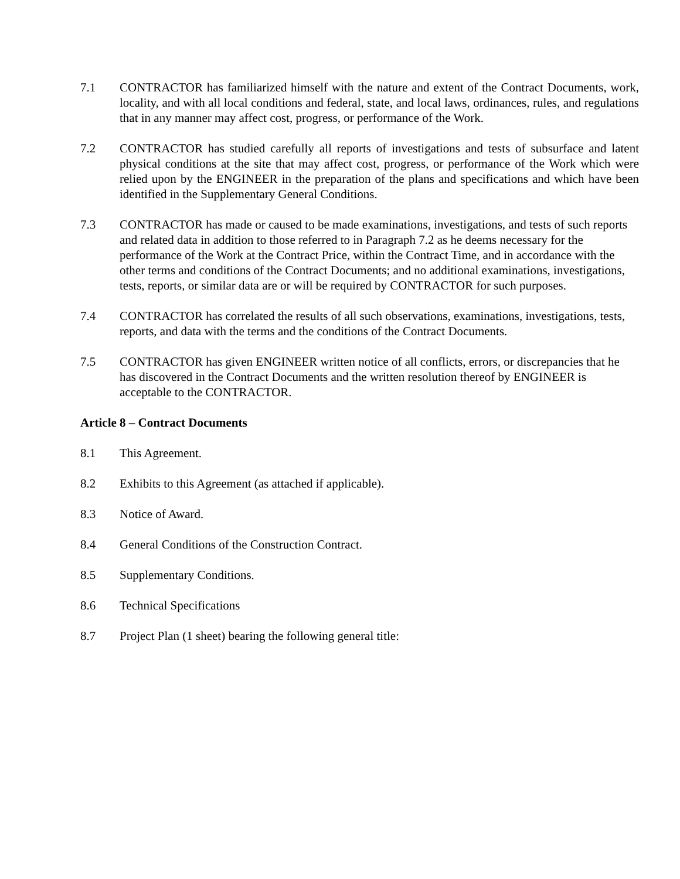7.1 CONTRACTOR has familiarized himself with the nature and extent of the Contract Documents, work, locality, and with all local conditions and federal, state, and local laws, ordinances, rules, and regulations that in any manner may affect cost, progress, or performance of the Work.
7.2 CONTRACTOR has studied carefully all reports of investigations and tests of subsurface and latent physical conditions at the site that may affect cost, progress, or performance of the Work which were relied upon by the ENGINEER in the preparation of the plans and specifications and which have been identified in the Supplementary General Conditions.
7.3 CONTRACTOR has made or caused to be made examinations, investigations, and tests of such reports and related data in addition to those referred to in Paragraph 7.2 as he deems necessary for the performance of the Work at the Contract Price, within the Contract Time, and in accordance with the other terms and conditions of the Contract Documents; and no additional examinations, investigations, tests, reports, or similar data are or will be required by CONTRACTOR for such purposes.
7.4 CONTRACTOR has correlated the results of all such observations, examinations, investigations, tests, reports, and data with the terms and the conditions of the Contract Documents.
7.5 CONTRACTOR has given ENGINEER written notice of all conflicts, errors, or discrepancies that he has discovered in the Contract Documents and the written resolution thereof by ENGINEER is acceptable to the CONTRACTOR.
Article 8 – Contract Documents
8.1 This Agreement.
8.2 Exhibits to this Agreement (as attached if applicable).
8.3 Notice of Award.
8.4 General Conditions of the Construction Contract.
8.5 Supplementary Conditions.
8.6 Technical Specifications
8.7 Project Plan (1 sheet) bearing the following general title: